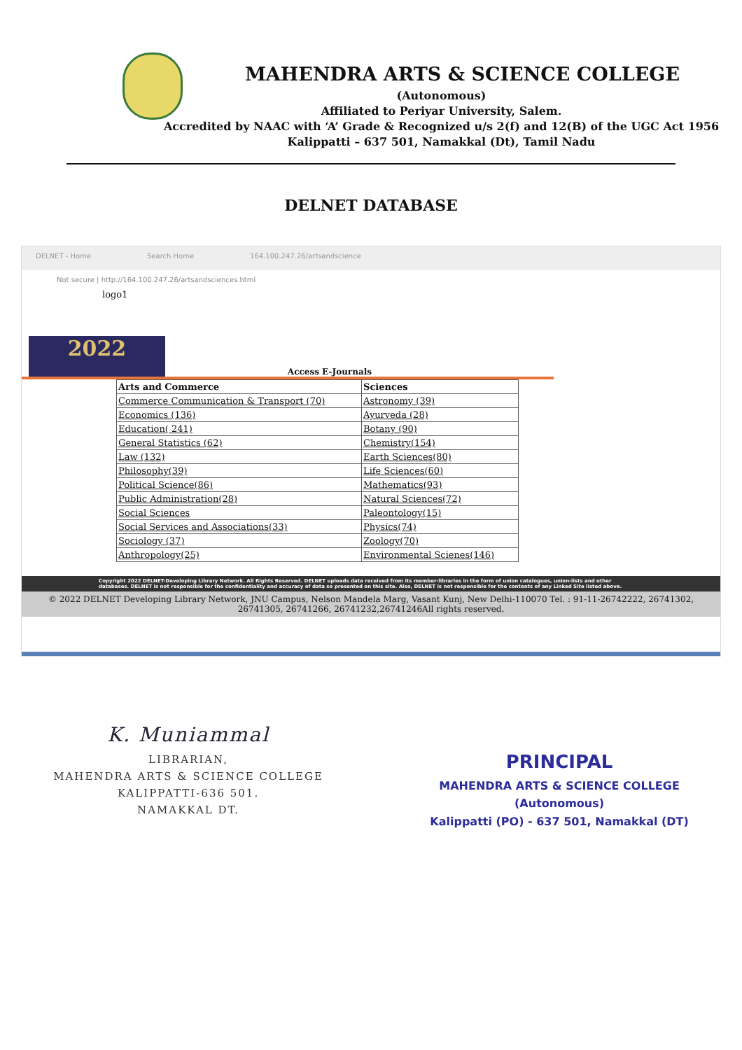MAHENDRA ARTS & SCIENCE COLLEGE
(Autonomous)
Affiliated to Periyar University, Salem.
Accredited by NAAC with ‘A’ Grade & Recognized u/s 2(f) and 12(B) of the UGC Act 1956
Kalippatti – 637 501, Namakkal (Dt), Tamil Nadu
DELNET DATABASE
DELNET - Home Search Home 164.100.247.26/artsandscience
Not secure | http://164.100.247.26/artsandsciences.html
logo1
2022
Access E-Journals
| Arts and Commerce | Sciences |
| --- | --- |
| Commerce Communication & Transport (70) | Astronomy (39) |
| Economics (136) | Ayurveda (28) |
| Education( 241) | Botany (90) |
| General Statistics (62) | Chemistry(154) |
| Law (132) | Earth Sciences(80) |
| Philosophy(39) | Life Sciences(60) |
| Political Science(86) | Mathematics(93) |
| Public Administration(28) | Natural Sciences(72) |
| Social Sciences | Paleontology(15) |
| Social Services and Associations(33) | Physics(74) |
| Sociology (37) | Zoology(70) |
| Anthropology(25) | Environmental Scienes(146) |
Copyright 2022 DELNET-Developing Library Network. All Rights Reserved. DELNET uploads data received from its member-libraries in the form of union catalogues, union-lists and other databases. DELNET is not responsible for the confidentiality and accuracy of data so presented on this site. Also, DELNET is not responsible for the contents of any Linked Site listed above.
© 2022 DELNET Developing Library Network, JNU Campus, Nelson Mandela Marg, Vasant Kunj, New Delhi-110070 Tel. : 91-11-26742222, 26741302, 26741305, 26741266, 26741232,26741246All rights reserved.
K. Muniammal
LIBRARIAN,
MAHENDRA ARTS & SCIENCE COLLEGE
KALIPPATTI-636 501.
NAMAKKAL DT.
PRINCIPAL
MAHENDRA ARTS & SCIENCE COLLEGE
(Autonomous)
Kalippatti (PO) - 637 501, Namakkal (DT)